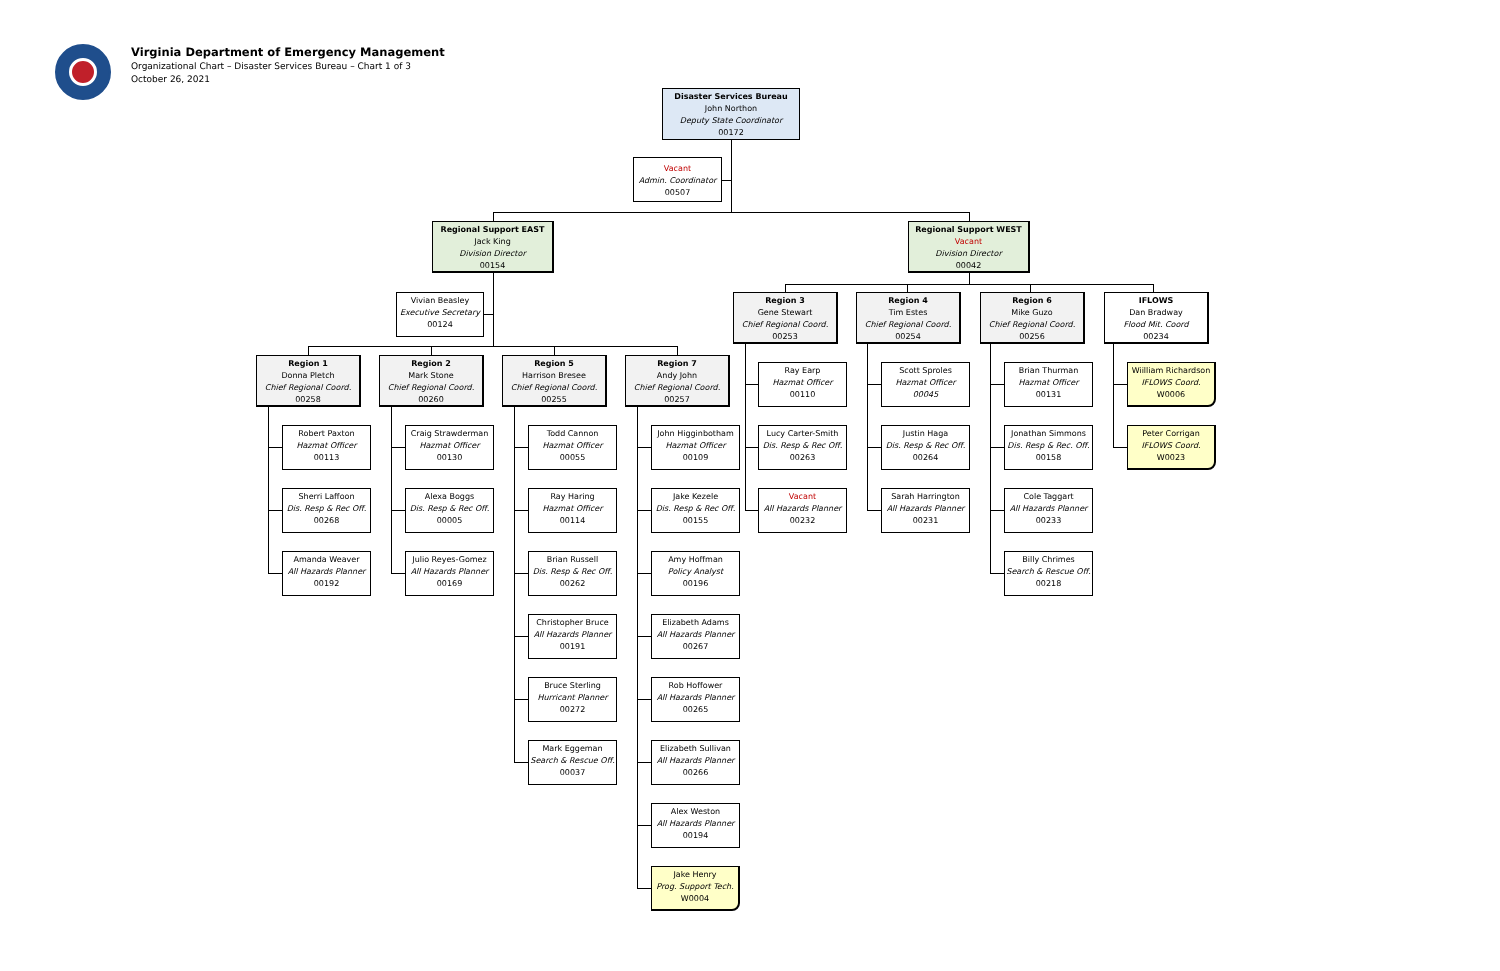Virginia Department of Emergency Management
Organizational Chart – Disaster Services Bureau – Chart 1 of 3
October 26, 2021
Disaster Services Bureau
John Northon
Deputy State Coordinator
00172
Vacant
Admin. Coordinator
00507
Regional Support EAST
Jack King
Division Director
00154
Regional Support WEST
Vacant
Division Director
00042
Vivian Beasley
Executive Secretary
00124
Region 3
Gene Stewart
Chief Regional Coord.
00253
Region 4
Tim Estes
Chief Regional Coord.
00254
Region 6
Mike Guzo
Chief Regional Coord.
00256
IFLOWS
Dan Bradway
Flood Mit. Coord
00234
Region 1
Donna Pletch
Chief Regional Coord.
00258
Region 2
Mark Stone
Chief Regional Coord.
00260
Region 5
Harrison Bresee
Chief Regional Coord.
00255
Region 7
Andy John
Chief Regional Coord.
00257
Ray Earp
Hazmat Officer
00110
Scott Sproles
Hazmat Officer
00045
Brian Thurman
Hazmat Officer
00131
Wiilliam Richardson
IFLOWS Coord.
W0006
Robert Paxton
Hazmat Officer
00113
Craig Strawderman
Hazmat Officer
00130
Todd Cannon
Hazmat Officer
00055
John Higginbotham
Hazmat Officer
00109
Lucy Carter-Smith
Dis. Resp & Rec Off.
00263
Justin Haga
Dis. Resp & Rec Off.
00264
Jonathan Simmons
Dis. Resp & Rec. Off.
00158
Peter Corrigan
IFLOWS Coord.
W0023
Sherri Laffoon
Dis. Resp & Rec Off.
00268
Alexa Boggs
Dis. Resp & Rec Off.
00005
Ray Haring
Hazmat Officer
00114
Jake Kezele
Dis. Resp & Rec Off.
00155
Vacant
All Hazards Planner
00232
Sarah Harrington
All Hazards Planner
00231
Cole Taggart
All Hazards Planner
00233
Amanda Weaver
All Hazards Planner
00192
Julio Reyes-Gomez
All Hazards Planner
00169
Brian Russell
Dis. Resp & Rec Off.
00262
Amy Hoffman
Policy Analyst
00196
Billy Chrimes
Search & Rescue Off.
00218
Christopher Bruce
All Hazards Planner
00191
Elizabeth Adams
All Hazards Planner
00267
Bruce Sterling
Hurricant Planner
00272
Rob Hoffower
All Hazards Planner
00265
Mark Eggeman
Search & Rescue Off.
00037
Elizabeth Sullivan
All Hazards Planner
00266
Alex Weston
All Hazards Planner
00194
Jake Henry
Prog. Support Tech.
W0004